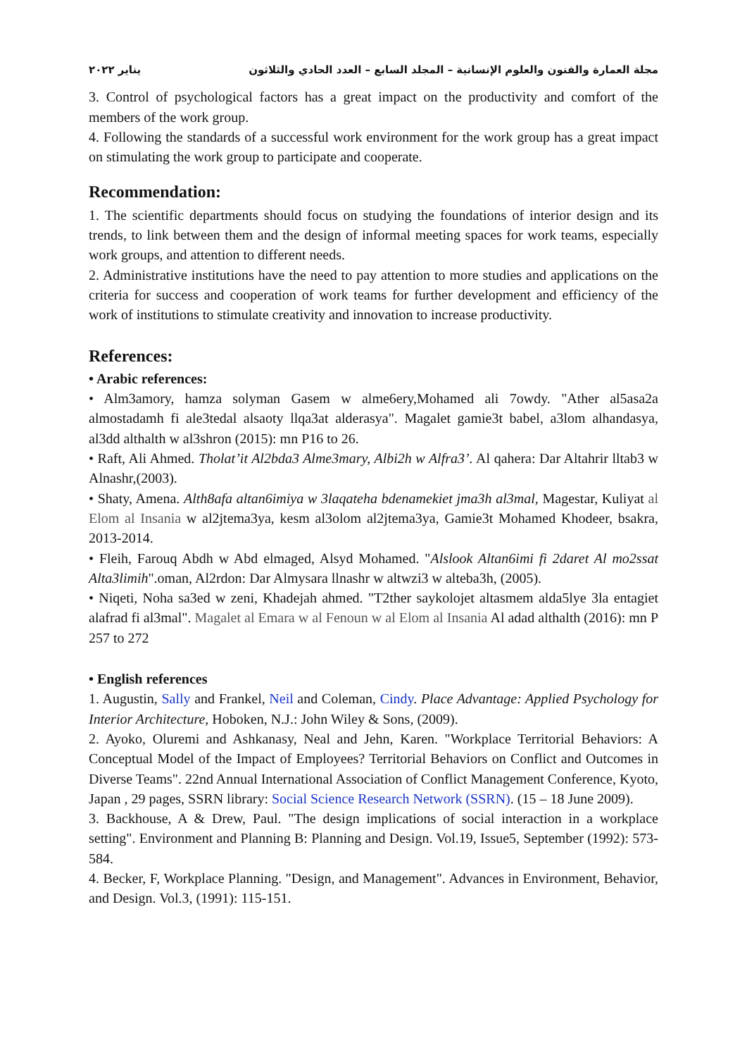مجلة العمارة والفنون والعلوم الإنسانية – المجلد السابع – العدد الحادي والثلاثون يناير ٢٠٢٢
3. Control of psychological factors has a great impact on the productivity and comfort of the members of the work group.
4. Following the standards of a successful work environment for the work group has a great impact on stimulating the work group to participate and cooperate.
Recommendation:
1. The scientific departments should focus on studying the foundations of interior design and its trends, to link between them and the design of informal meeting spaces for work teams, especially work groups, and attention to different needs.
2. Administrative institutions have the need to pay attention to more studies and applications on the criteria for success and cooperation of work teams for further development and efficiency of the work of institutions to stimulate creativity and innovation to increase productivity.
References:
• Arabic references:
• Alm3amory, hamza solyman Gasem w alme6ery,Mohamed ali 7owdy. "Ather al5asa2a almostadamh fi ale3tedal alsaoty llqa3at alderasya". Magalet gamie3t babel, a3lom alhandasya, al3dd althalth w al3shron (2015): mn P16 to 26.
• Raft, Ali Ahmed. Tholat’it Al2bda3 Alme3mary, Albi2h w Alfra3’. Al qahera: Dar Altahrir lltab3 w Alnashr,(2003).
• Shaty, Amena. Alth8afa altan6imiya w 3laqateha bdenamekiet jma3h al3mal, Magestar, Kuliyat al Elom al Insania w al2jtema3ya, kesm al3olom al2jtema3ya, Gamie3t Mohamed Khodeer, bsakra, 2013-2014.
• Fleih, Farouq Abdh w Abd elmaged, Alsyd Mohamed. "Alslook Altan6imi fi 2daret Al mo2ssat Alta3limih".oman, Al2rdon: Dar Almysara llnashr w altwzi3 w alteba3h, (2005).
• Niqeti, Noha sa3ed w zeni, Khadejah ahmed. "T2ther saykolojet altasmem alda5lye 3la entagiet alafrad fi al3mal". Magalet al Emara w al Fenoun w al Elom al Insania Al adad althalth (2016): mn P 257 to 272
• English references
1. Augustin, Sally and Frankel, Neil and Coleman, Cindy. Place Advantage: Applied Psychology for Interior Architecture, Hoboken, N.J.: John Wiley & Sons, (2009).
2. Ayoko, Oluremi and Ashkanasy, Neal and Jehn, Karen. "Workplace Territorial Behaviors: A Conceptual Model of the Impact of Employees? Territorial Behaviors on Conflict and Outcomes in Diverse Teams". 22nd Annual International Association of Conflict Management Conference, Kyoto, Japan , 29 pages, SSRN library: Social Science Research Network (SSRN). (15 – 18 June 2009).
3. Backhouse, A & Drew, Paul. "The design implications of social interaction in a workplace setting". Environment and Planning B: Planning and Design. Vol.19, Issue5, September (1992): 573-584.
4. Becker, F, Workplace Planning. "Design, and Management". Advances in Environment, Behavior, and Design. Vol.3, (1991): 115-151.